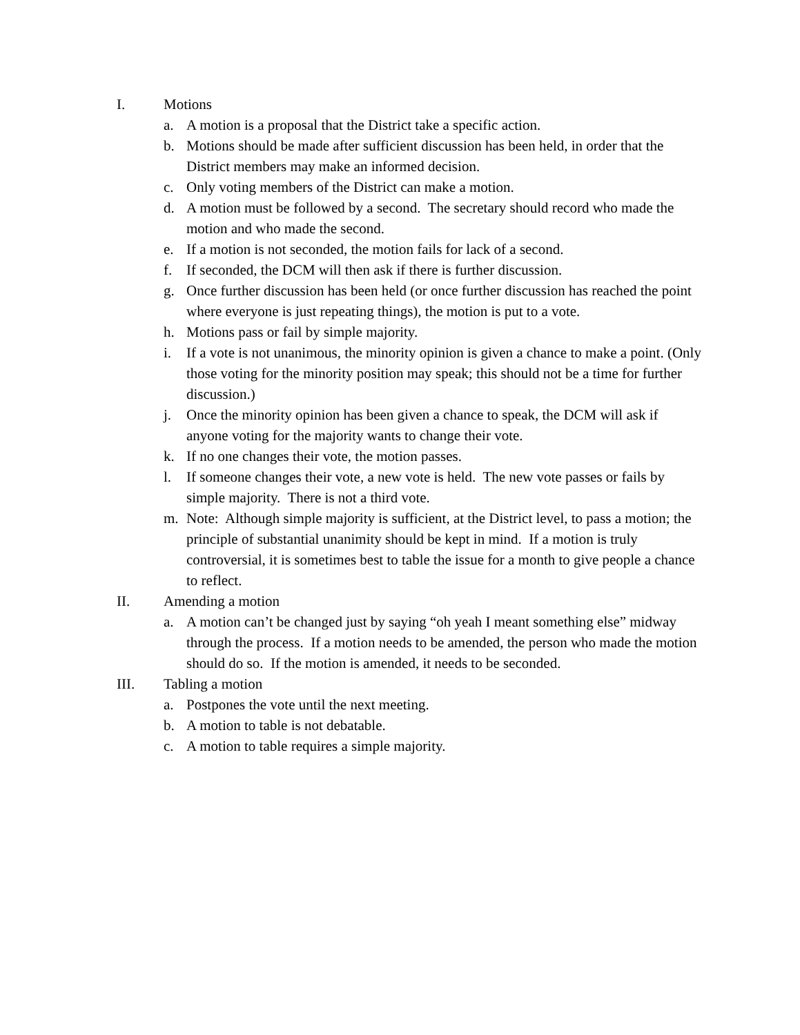I. Motions
a. A motion is a proposal that the District take a specific action.
b. Motions should be made after sufficient discussion has been held, in order that the District members may make an informed decision.
c. Only voting members of the District can make a motion.
d. A motion must be followed by a second. The secretary should record who made the motion and who made the second.
e. If a motion is not seconded, the motion fails for lack of a second.
f. If seconded, the DCM will then ask if there is further discussion.
g. Once further discussion has been held (or once further discussion has reached the point where everyone is just repeating things), the motion is put to a vote.
h. Motions pass or fail by simple majority.
i. If a vote is not unanimous, the minority opinion is given a chance to make a point. (Only those voting for the minority position may speak; this should not be a time for further discussion.)
j. Once the minority opinion has been given a chance to speak, the DCM will ask if anyone voting for the majority wants to change their vote.
k. If no one changes their vote, the motion passes.
l. If someone changes their vote, a new vote is held. The new vote passes or fails by simple majority. There is not a third vote.
m. Note: Although simple majority is sufficient, at the District level, to pass a motion; the principle of substantial unanimity should be kept in mind. If a motion is truly controversial, it is sometimes best to table the issue for a month to give people a chance to reflect.
II. Amending a motion
a. A motion can’t be changed just by saying “oh yeah I meant something else” midway through the process. If a motion needs to be amended, the person who made the motion should do so. If the motion is amended, it needs to be seconded.
III. Tabling a motion
a. Postpones the vote until the next meeting.
b. A motion to table is not debatable.
c. A motion to table requires a simple majority.